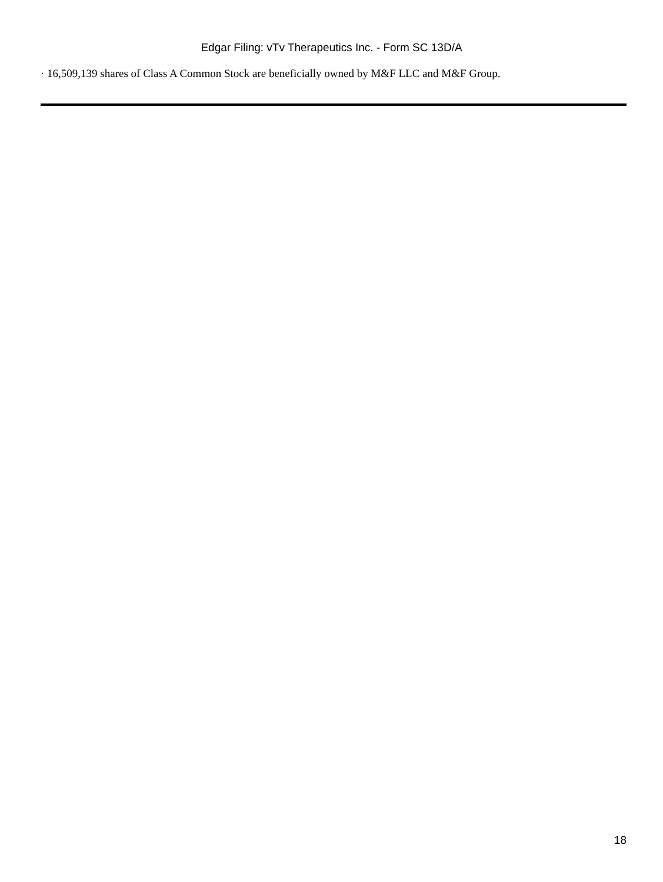Edgar Filing: vTv Therapeutics Inc. - Form SC 13D/A
· 16,509,139 shares of Class A Common Stock are beneficially owned by M&F LLC and M&F Group.
18